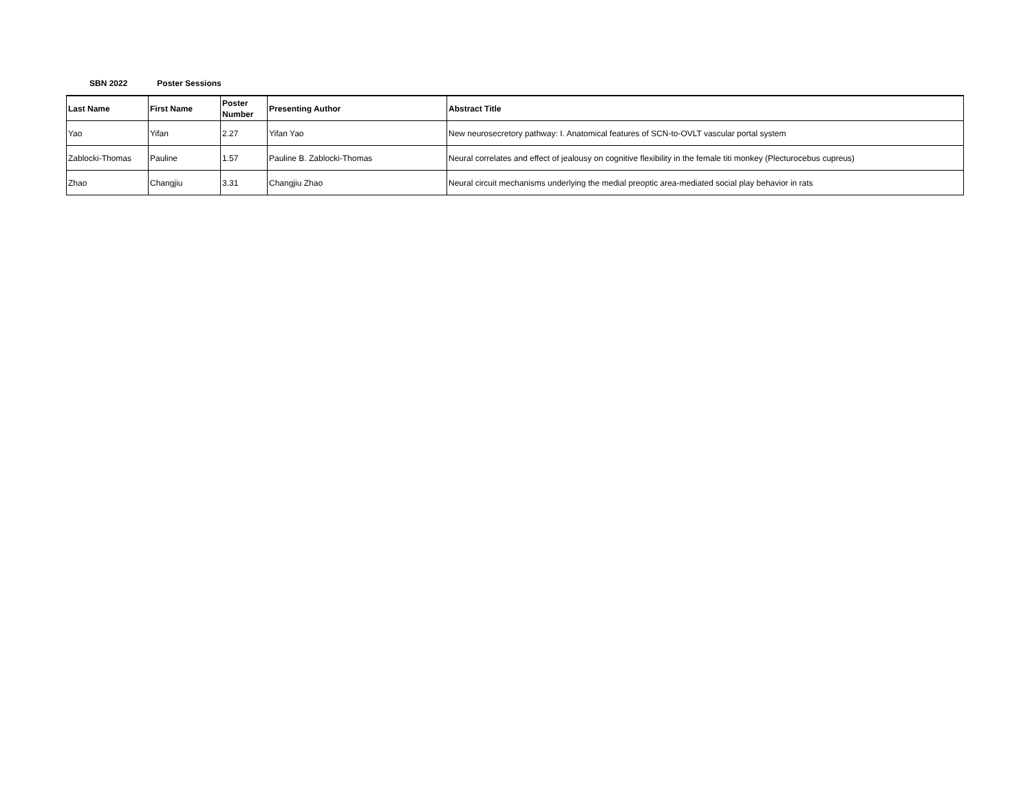SBN 2022 Poster Sessions
| Last Name | First Name | Poster Number | Presenting Author | Abstract Title |
| --- | --- | --- | --- | --- |
| Yao | Yifan | 2.27 | Yifan Yao | New neurosecretory pathway: I. Anatomical features of SCN-to-OVLT vascular portal system |
| Zablocki-Thomas | Pauline | 1.57 | Pauline B. Zablocki-Thomas | Neural correlates and effect of jealousy on cognitive flexibility in the female titi monkey (Plecturocebus cupreus) |
| Zhao | Changjiu | 3.31 | Changjiu Zhao | Neural circuit mechanisms underlying the medial preoptic area-mediated social play behavior in rats |